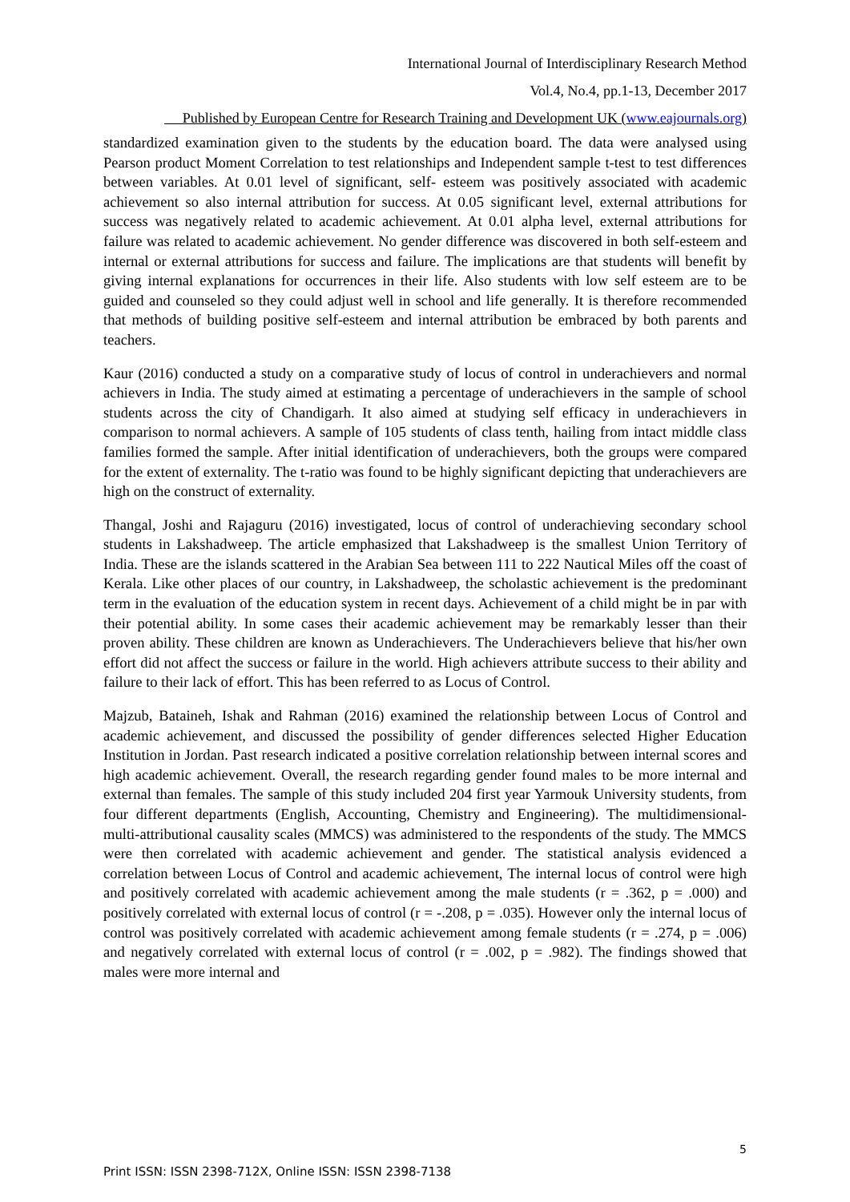International Journal of Interdisciplinary Research Method
Vol.4, No.4, pp.1-13, December 2017
Published by European Centre for Research Training and Development UK (www.eajournals.org)
standardized examination given to the students by the education board. The data were analysed using Pearson product Moment Correlation to test relationships and Independent sample t-test to test differences between variables. At 0.01 level of significant, self- esteem was positively associated with academic achievement so also internal attribution for success. At 0.05 significant level, external attributions for success was negatively related to academic achievement. At 0.01 alpha level, external attributions for failure was related to academic achievement. No gender difference was discovered in both self-esteem and internal or external attributions for success and failure. The implications are that students will benefit by giving internal explanations for occurrences in their life. Also students with low self esteem are to be guided and counseled so they could adjust well in school and life generally. It is therefore recommended that methods of building positive self-esteem and internal attribution be embraced by both parents and teachers.
Kaur (2016) conducted a study on a comparative study of locus of control in underachievers and normal achievers in India. The study aimed at estimating a percentage of underachievers in the sample of school students across the city of Chandigarh. It also aimed at studying self efficacy in underachievers in comparison to normal achievers. A sample of 105 students of class tenth, hailing from intact middle class families formed the sample. After initial identification of underachievers, both the groups were compared for the extent of externality. The t-ratio was found to be highly significant depicting that underachievers are high on the construct of externality.
Thangal, Joshi and Rajaguru (2016) investigated, locus of control of underachieving secondary school students in Lakshadweep. The article emphasized that Lakshadweep is the smallest Union Territory of India. These are the islands scattered in the Arabian Sea between 111 to 222 Nautical Miles off the coast of Kerala. Like other places of our country, in Lakshadweep, the scholastic achievement is the predominant term in the evaluation of the education system in recent days. Achievement of a child might be in par with their potential ability. In some cases their academic achievement may be remarkably lesser than their proven ability. These children are known as Underachievers. The Underachievers believe that his/her own effort did not affect the success or failure in the world. High achievers attribute success to their ability and failure to their lack of effort. This has been referred to as Locus of Control.
Majzub, Bataineh, Ishak and Rahman (2016) examined the relationship between Locus of Control and academic achievement, and discussed the possibility of gender differences selected Higher Education Institution in Jordan. Past research indicated a positive correlation relationship between internal scores and high academic achievement. Overall, the research regarding gender found males to be more internal and external than females. The sample of this study included 204 first year Yarmouk University students, from four different departments (English, Accounting, Chemistry and Engineering). The multidimensional- multi-attributional causality scales (MMCS) was administered to the respondents of the study. The MMCS were then correlated with academic achievement and gender. The statistical analysis evidenced a correlation between Locus of Control and academic achievement, The internal locus of control were high and positively correlated with academic achievement among the male students (r = .362, p = .000) and positively correlated with external locus of control (r = -.208, p = .035). However only the internal locus of control was positively correlated with academic achievement among female students (r = .274, p = .006) and negatively correlated with external locus of control (r = .002, p = .982). The findings showed that males were more internal and
5
Print ISSN: ISSN 2398-712X, Online ISSN: ISSN 2398-7138